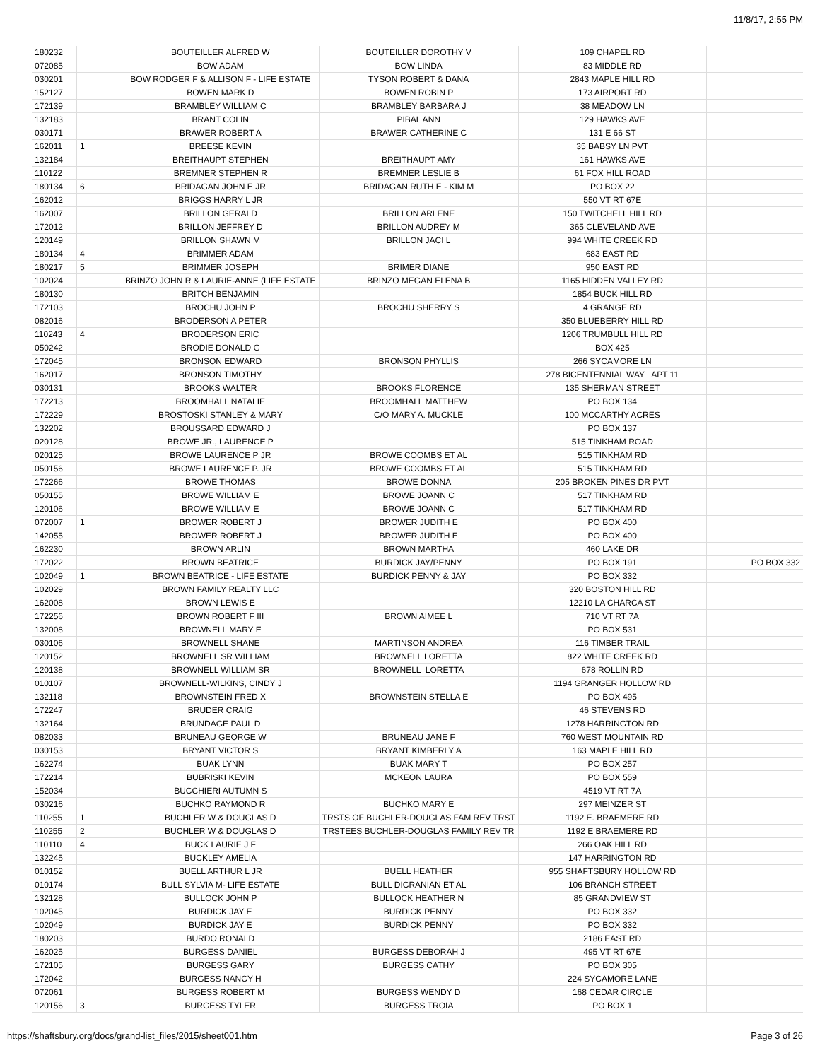11/8/17, 2:55 PM
| 180232 | | BOUTEILLER ALFRED W | BOUTEILLER DOROTHY V | 109 CHAPEL RD | |
| 072085 | | BOW ADAM | BOW LINDA | 83 MIDDLE RD | |
| 030201 | | BOW RODGER F & ALLISON F - LIFE ESTATE | TYSON ROBERT & DANA | 2843 MAPLE HILL RD | |
| 152127 | | BOWEN MARK D | BOWEN ROBIN P | 173 AIRPORT RD | |
| 172139 | | BRAMBLEY WILLIAM C | BRAMBLEY BARBARA J | 38 MEADOW LN | |
| 132183 | | BRANT COLIN | PIBAL ANN | 129 HAWKS AVE | |
| 030171 | | BRAWER ROBERT A | BRAWER CATHERINE C | 131 E 66 ST | |
| 162011 | 1 | BREESE KEVIN | | 35 BABSY LN PVT | |
| 132184 | | BREITHAUPT STEPHEN | BREITHAUPT AMY | 161 HAWKS AVE | |
| 110122 | | BREMNER STEPHEN R | BREMNER LESLIE B | 61 FOX HILL ROAD | |
| 180134 | 6 | BRIDAGAN JOHN E JR | BRIDAGAN RUTH E - KIM M | PO BOX 22 | |
| 162012 | | BRIGGS HARRY L JR | | 550 VT RT 67E | |
| 162007 | | BRILLON GERALD | BRILLON ARLENE | 150 TWITCHELL HILL RD | |
| 172012 | | BRILLON JEFFREY D | BRILLON AUDREY M | 365 CLEVELAND AVE | |
| 120149 | | BRILLON SHAWN M | BRILLON JACI L | 994 WHITE CREEK RD | |
| 180134 | 4 | BRIMMER ADAM | | 683 EAST RD | |
| 180217 | 5 | BRIMMER JOSEPH | BRIMER DIANE | 950 EAST RD | |
| 102024 | | BRINZO JOHN R & LAURIE-ANNE (LIFE ESTATE | BRINZO MEGAN ELENA B | 1165 HIDDEN VALLEY RD | |
| 180130 | | BRITCH BENJAMIN | | 1854 BUCK HILL RD | |
| 172103 | | BROCHU JOHN P | BROCHU SHERRY S | 4 GRANGE RD | |
| 082016 | | BRODERSON A PETER | | 350 BLUEBERRY HILL RD | |
| 110243 | 4 | BRODERSON ERIC | | 1206 TRUMBULL HILL RD | |
| 050242 | | BRODIE DONALD G | | BOX 425 | |
| 172045 | | BRONSON EDWARD | BRONSON PHYLLIS | 266 SYCAMORE LN | |
| 162017 | | BRONSON TIMOTHY | | 278 BICENTENNIAL WAY APT 11 | |
| 030131 | | BROOKS WALTER | BROOKS FLORENCE | 135 SHERMAN STREET | |
| 172213 | | BROOMHALL NATALIE | BROOMHALL MATTHEW | PO BOX 134 | |
| 172229 | | BROSTOSKI STANLEY & MARY | C/O MARY A. MUCKLE | 100 MCCARTHY ACRES | |
| 132202 | | BROUSSARD EDWARD J | | PO BOX 137 | |
| 020128 | | BROWE JR., LAURENCE P | | 515 TINKHAM ROAD | |
| 020125 | | BROWE LAURENCE P JR | BROWE COOMBS ET AL | 515 TINKHAM RD | |
| 050156 | | BROWE LAURENCE P. JR | BROWE COOMBS ET AL | 515 TINKHAM RD | |
| 172266 | | BROWE THOMAS | BROWE DONNA | 205 BROKEN PINES DR PVT | |
| 050155 | | BROWE WILLIAM E | BROWE JOANN C | 517 TINKHAM RD | |
| 120106 | | BROWE WILLIAM E | BROWE JOANN C | 517 TINKHAM RD | |
| 072007 | 1 | BROWER ROBERT J | BROWER JUDITH E | PO BOX 400 | |
| 142055 | | BROWER ROBERT J | BROWER JUDITH E | PO BOX 400 | |
| 162230 | | BROWN ARLIN | BROWN MARTHA | 460 LAKE DR | |
| 172022 | | BROWN BEATRICE | BURDICK JAY/PENNY | PO BOX 191 | PO BOX 332 |
| 102049 | 1 | BROWN BEATRICE - LIFE ESTATE | BURDICK PENNY & JAY | PO BOX 332 | |
| 102029 | | BROWN FAMILY REALTY LLC | | 320 BOSTON HILL RD | |
| 162008 | | BROWN LEWIS E | | 12210 LA CHARCA ST | |
| 172256 | | BROWN ROBERT F III | BROWN AIMEE L | 710 VT RT 7A | |
| 132008 | | BROWNELL MARY E | | PO BOX 531 | |
| 030106 | | BROWNELL SHANE | MARTINSON ANDREA | 116 TIMBER TRAIL | |
| 120152 | | BROWNELL SR WILLIAM | BROWNELL LORETTA | 822 WHITE CREEK RD | |
| 120138 | | BROWNELL WILLIAM SR | BROWNELL LORETTA | 678 ROLLIN RD | |
| 010107 | | BROWNELL-WILKINS, CINDY J | | 1194 GRANGER HOLLOW RD | |
| 132118 | | BROWNSTEIN FRED X | BROWNSTEIN STELLA E | PO BOX 495 | |
| 172247 | | BRUDER CRAIG | | 46 STEVENS RD | |
| 132164 | | BRUNDAGE PAUL D | | 1278 HARRINGTON RD | |
| 082033 | | BRUNEAU GEORGE W | BRUNEAU JANE F | 760 WEST MOUNTAIN RD | |
| 030153 | | BRYANT VICTOR S | BRYANT KIMBERLY A | 163 MAPLE HILL RD | |
| 162274 | | BUAK LYNN | BUAK MARY T | PO BOX 257 | |
| 172214 | | BUBRISKI KEVIN | MCKEON LAURA | PO BOX 559 | |
| 152034 | | BUCCHIERI AUTUMN S | | 4519 VT RT 7A | |
| 030216 | | BUCHKO RAYMOND R | BUCHKO MARY E | 297 MEINZER ST | |
| 110255 | 1 | BUCHLER W & DOUGLAS D | TRSTS OF BUCHLER-DOUGLAS FAM REV TRST | 1192 E. BRAEMERE RD | |
| 110255 | 2 | BUCHLER W & DOUGLAS D | TRSTEES BUCHLER-DOUGLAS FAMILY REV TR | 1192 E BRAEMERE RD | |
| 110110 | 4 | BUCK LAURIE J F | | 266 OAK HILL RD | |
| 132245 | | BUCKLEY AMELIA | | 147 HARRINGTON RD | |
| 010152 | | BUELL ARTHUR L JR | BUELL HEATHER | 955 SHAFTSBURY HOLLOW RD | |
| 010174 | | BULL SYLVIA M- LIFE ESTATE | BULL DICRANIAN ET AL | 106 BRANCH STREET | |
| 132128 | | BULLOCK JOHN P | BULLOCK HEATHER N | 85 GRANDVIEW ST | |
| 102045 | | BURDICK JAY E | BURDICK PENNY | PO BOX 332 | |
| 102049 | | BURDICK JAY E | BURDICK PENNY | PO BOX 332 | |
| 180203 | | BURDO RONALD | | 2186 EAST RD | |
| 162025 | | BURGESS DANIEL | BURGESS DEBORAH J | 495 VT RT 67E | |
| 172105 | | BURGESS GARY | BURGESS CATHY | PO BOX 305 | |
| 172042 | | BURGESS NANCY H | | 224 SYCAMORE LANE | |
| 072061 | | BURGESS ROBERT M | BURGESS WENDY D | 168 CEDAR CIRCLE | |
| 120156 | 3 | BURGESS TYLER | BURGESS TROIA | PO BOX 1 | |
https://shaftsbury.org/docs/grand-list_files/2015/sheet001.htm Page 3 of 26